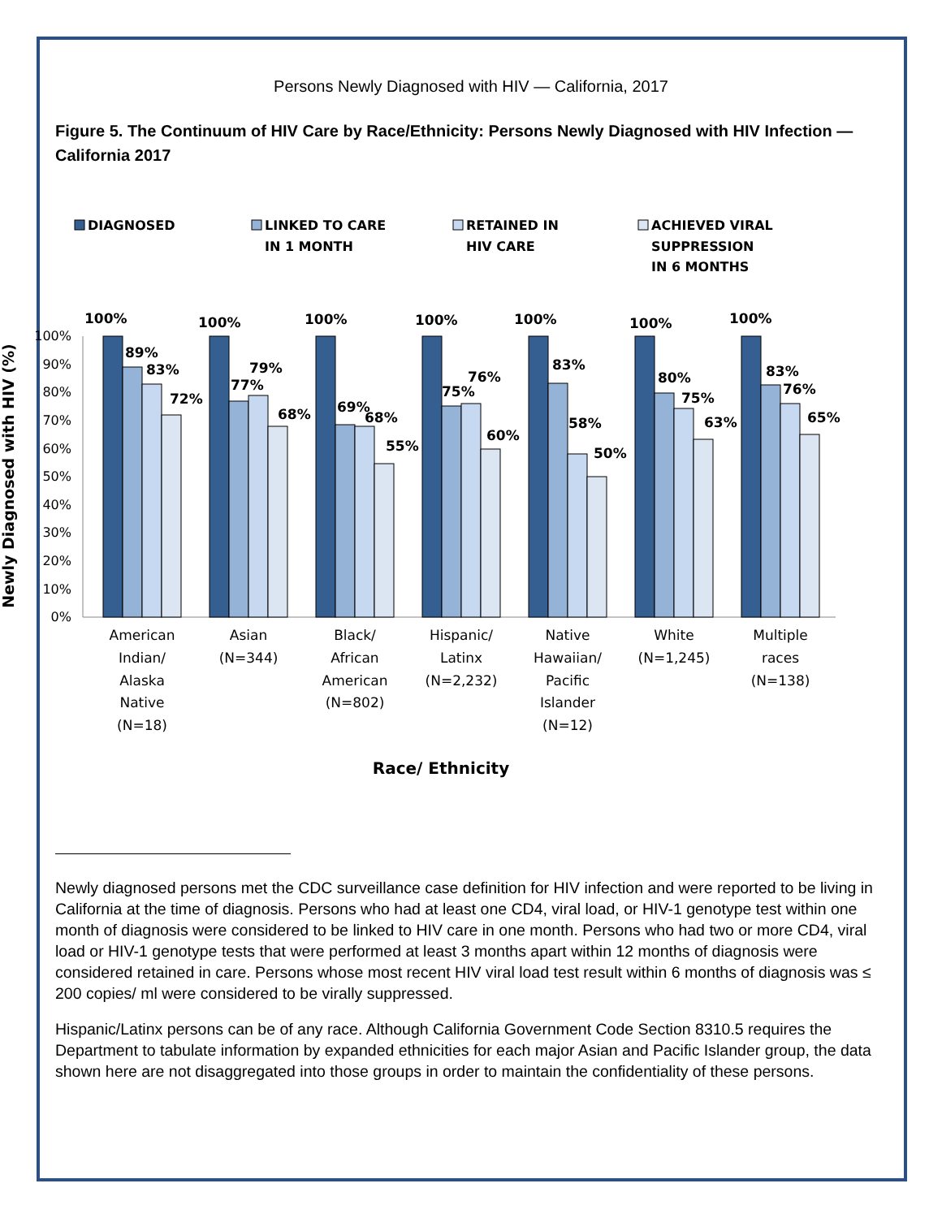Persons Newly Diagnosed with HIV — California, 2017
Figure 5. The Continuum of HIV Care by Race/Ethnicity: Persons Newly Diagnosed with HIV Infection — California 2017
DIAGNOSED
LINKED TO CARE
IN 1 MONTH
RETAINED IN
HIV CARE
ACHIEVED VIRAL
SUPPRESSION
IN 6 MONTHS
100%
90%
80%
70%
60%
50%
40%
30%
20%
10%
0%
Newly Diagnosed with HIV (%)
100%
89%
83%
72%
100%
77%
79%
68%
100%
69%
68%
55%
100%
75%
76%
60%
100%
83%
58%
50%
100%
80%
75%
63%
100%
83%
76%
65%
American
Indian/
Alaska
Native
(N=18)
Asian
(N=344)
Black/
African
American
(N=802)
Hispanic/
Latinx
(N=2,232)
Native
Hawaiian/
Pacific
Islander
(N=12)
White
(N=1,245)
Multiple
races
(N=138)
Race/ Ethnicity
Newly diagnosed persons met the CDC surveillance case definition for HIV infection and were reported to be living in California at the time of diagnosis. Persons who had at least one CD4, viral load, or HIV-1 genotype test within one month of diagnosis were considered to be linked to HIV care in one month. Persons who had two or more CD4, viral load or HIV-1 genotype tests that were performed at least 3 months apart within 12 months of diagnosis were considered retained in care. Persons whose most recent HIV viral load test result within 6 months of diagnosis was ≤ 200 copies/ ml were considered to be virally suppressed.
Hispanic/Latinx persons can be of any race. Although California Government Code Section 8310.5 requires the Department to tabulate information by expanded ethnicities for each major Asian and Pacific Islander group, the data shown here are not disaggregated into those groups in order to maintain the confidentiality of these persons.